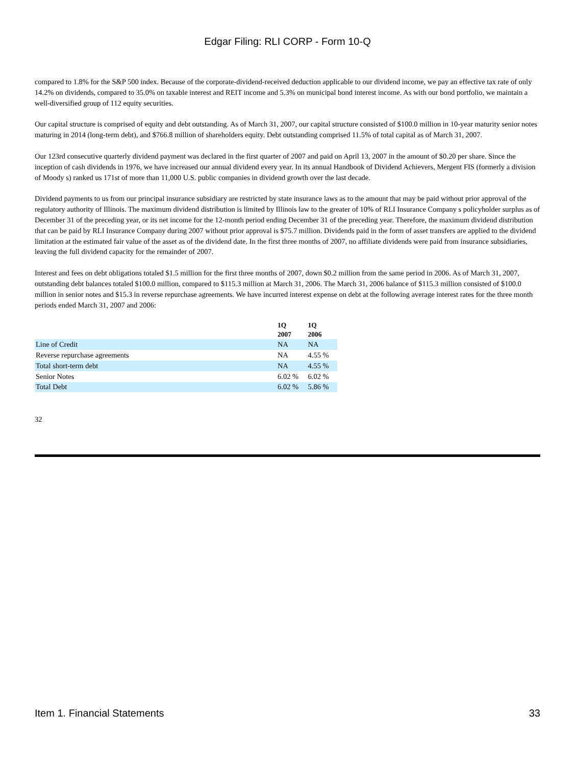Edgar Filing: RLI CORP - Form 10-Q
compared to 1.8% for the S&P 500 index. Because of the corporate-dividend-received deduction applicable to our dividend income, we pay an effective tax rate of only 14.2% on dividends, compared to 35.0% on taxable interest and REIT income and 5.3% on municipal bond interest income. As with our bond portfolio, we maintain a well-diversified group of 112 equity securities.
Our capital structure is comprised of equity and debt outstanding. As of March 31, 2007, our capital structure consisted of $100.0 million in 10-year maturity senior notes maturing in 2014 (long-term debt), and $766.8 million of shareholders equity. Debt outstanding comprised 11.5% of total capital as of March 31, 2007.
Our 123rd consecutive quarterly dividend payment was declared in the first quarter of 2007 and paid on April 13, 2007 in the amount of $0.20 per share. Since the inception of cash dividends in 1976, we have increased our annual dividend every year. In its annual Handbook of Dividend Achievers, Mergent FIS (formerly a division of Moody s) ranked us 171st of more than 11,000 U.S. public companies in dividend growth over the last decade.
Dividend payments to us from our principal insurance subsidiary are restricted by state insurance laws as to the amount that may be paid without prior approval of the regulatory authority of Illinois. The maximum dividend distribution is limited by Illinois law to the greater of 10% of RLI Insurance Company s policyholder surplus as of December 31 of the preceding year, or its net income for the 12-month period ending December 31 of the preceding year. Therefore, the maximum dividend distribution that can be paid by RLI Insurance Company during 2007 without prior approval is $75.7 million. Dividends paid in the form of asset transfers are applied to the dividend limitation at the estimated fair value of the asset as of the dividend date. In the first three months of 2007, no affiliate dividends were paid from insurance subsidiaries, leaving the full dividend capacity for the remainder of 2007.
Interest and fees on debt obligations totaled $1.5 million for the first three months of 2007, down $0.2 million from the same period in 2006. As of March 31, 2007, outstanding debt balances totaled $100.0 million, compared to $115.3 million at March 31, 2006. The March 31, 2006 balance of $115.3 million consisted of $100.0 million in senior notes and $15.3 in reverse repurchase agreements. We have incurred interest expense on debt at the following average interest rates for the three month periods ended March 31, 2007 and 2006:
| | 1Q 2007 | 1Q 2006 |
| --- | --- | --- |
| Line of Credit | NA | NA |
| Reverse repurchase agreements | NA | 4.55 % |
| Total short-term debt | NA | 4.55 % |
| Senior Notes | 6.02 % | 6.02 % |
| Total Debt | 6.02 % | 5.86 % |
32
Item 1. Financial Statements 33